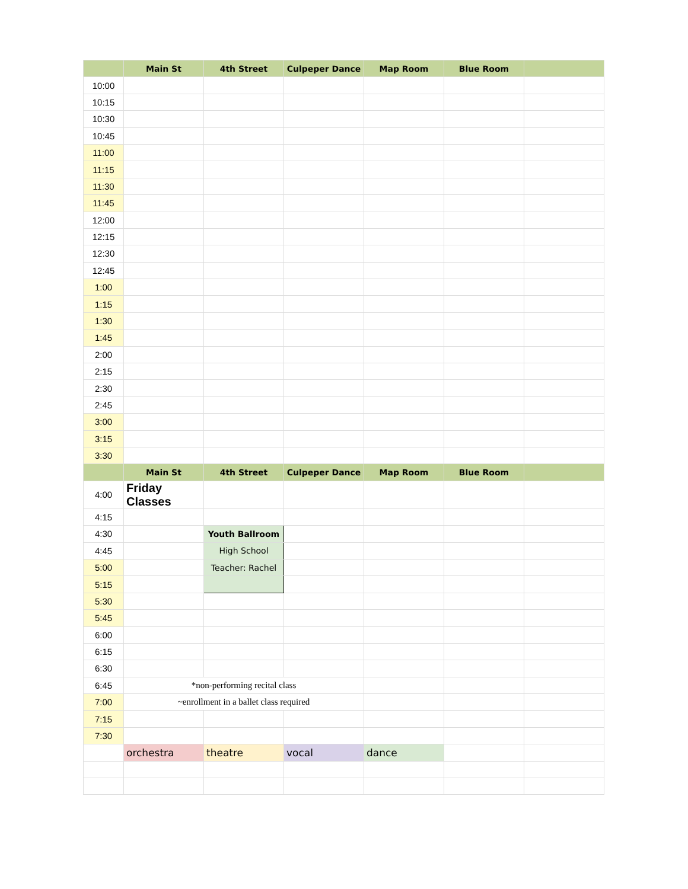| | Main St | 4th Street | Culpeper Dance | Map Room | Blue Room | |
| --- | --- | --- | --- | --- | --- | --- |
| 10:00 | | | | | | |
| 10:15 | | | | | | |
| 10:30 | | | | | | |
| 10:45 | | | | | | |
| 11:00 | | | | | | |
| 11:15 | | | | | | |
| 11:30 | | | | | | |
| 11:45 | | | | | | |
| 12:00 | | | | | | |
| 12:15 | | | | | | |
| 12:30 | | | | | | |
| 12:45 | | | | | | |
| 1:00 | | | | | | |
| 1:15 | | | | | | |
| 1:30 | | | | | | |
| 1:45 | | | | | | |
| 2:00 | | | | | | |
| 2:15 | | | | | | |
| 2:30 | | | | | | |
| 2:45 | | | | | | |
| 3:00 | | | | | | |
| 3:15 | | | | | | |
| 3:30 | | | | | | |
| | Main St | 4th Street | Culpeper Dance | Map Room | Blue Room | |
| 4:00 | Friday Classes | | | | | |
| 4:15 | | | | | | |
| 4:30 | | Youth Ballroom | | | | |
| 4:45 | | High School | | | | |
| 5:00 | | Teacher: Rachel | | | | |
| 5:15 | | | | | | |
| 5:30 | | | | | | |
| 5:45 | | | | | | |
| 6:00 | | | | | | |
| 6:15 | | | | | | |
| 6:30 | | | | | | |
| 6:45 | *non-performing recital class | | | | | |
| 7:00 | ~enrollment in a ballet class required | | | | | |
| 7:15 | | | | | | |
| 7:30 | | | | | | |
| | orchestra | theatre | vocal | dance | | |